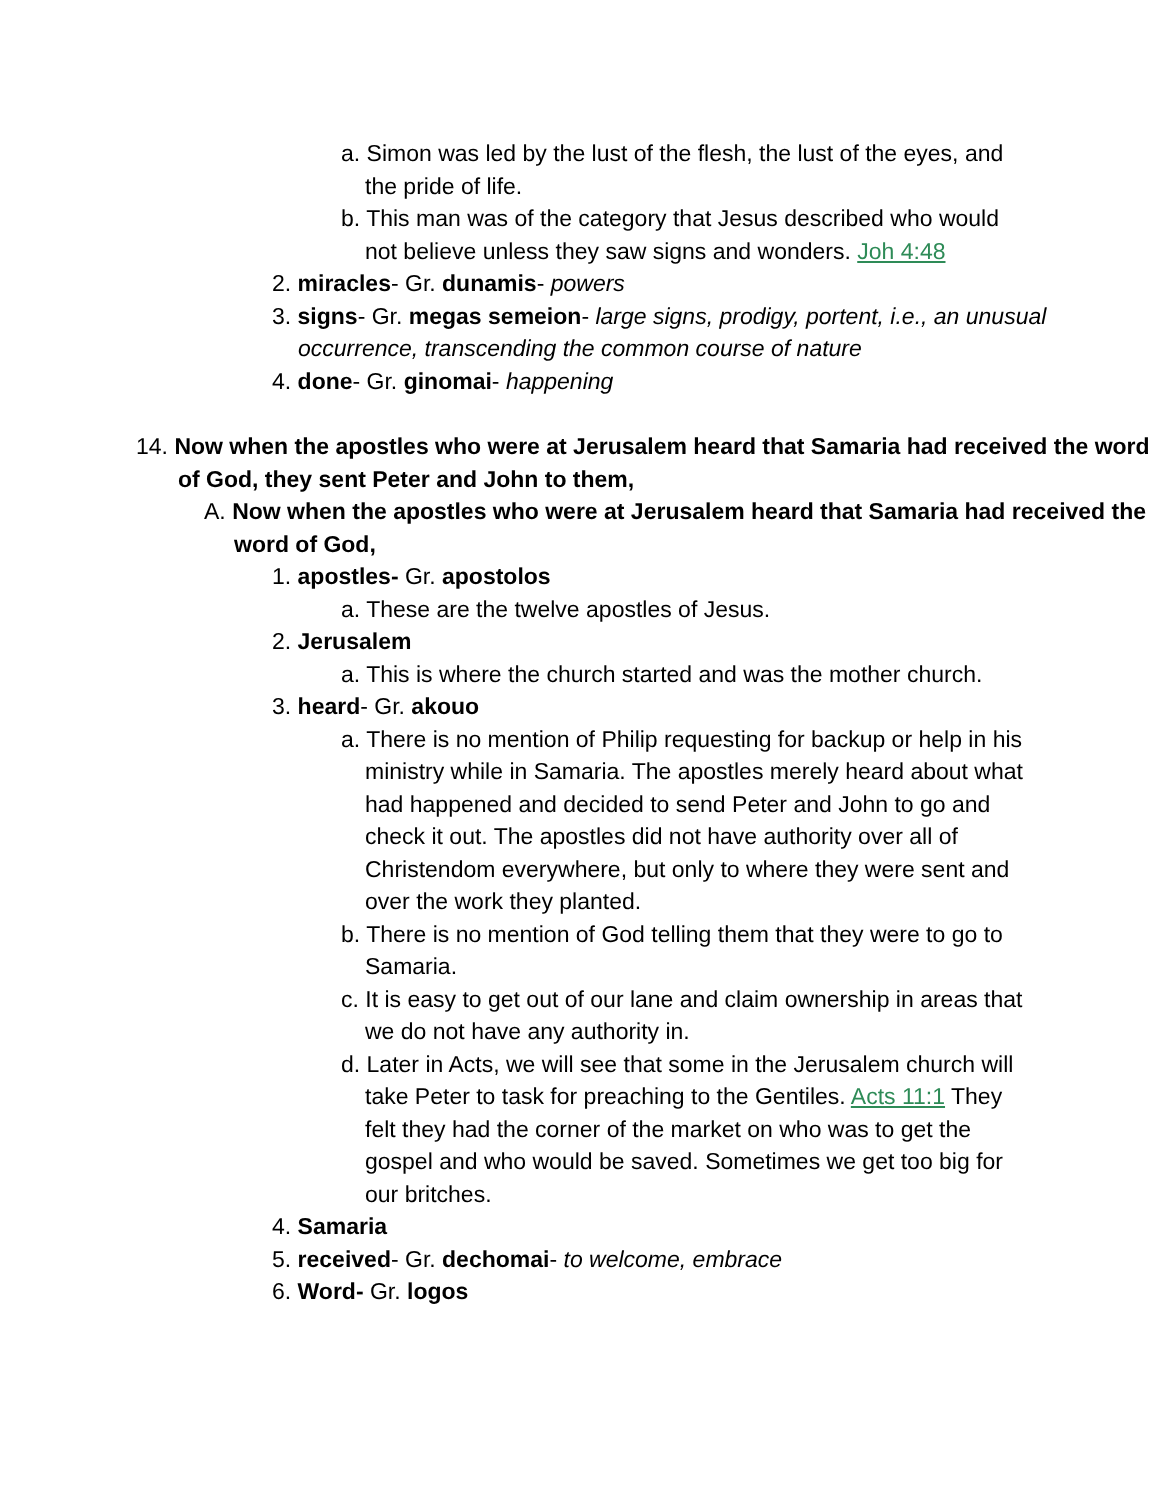a. Simon was led by the lust of the flesh, the lust of the eyes, and the pride of life.
b. This man was of the category that Jesus described who would not believe unless they saw signs and wonders. Joh 4:48
2. miracles- Gr. dunamis- powers
3. signs- Gr. megas semeion- large signs, prodigy, portent, i.e., an unusual occurrence, transcending the common course of nature
4. done- Gr. ginomai- happening
14. Now when the apostles who were at Jerusalem heard that Samaria had received the word of God, they sent Peter and John to them,
A. Now when the apostles who were at Jerusalem heard that Samaria had received the word of God,
1. apostles- Gr. apostolos
a. These are the twelve apostles of Jesus.
2. Jerusalem
a. This is where the church started and was the mother church.
3. heard- Gr. akouo
a. There is no mention of Philip requesting for backup or help in his ministry while in Samaria. The apostles merely heard about what had happened and decided to send Peter and John to go and check it out. The apostles did not have authority over all of Christendom everywhere, but only to where they were sent and over the work they planted.
b. There is no mention of God telling them that they were to go to Samaria.
c. It is easy to get out of our lane and claim ownership in areas that we do not have any authority in.
d. Later in Acts, we will see that some in the Jerusalem church will take Peter to task for preaching to the Gentiles. Acts 11:1 They felt they had the corner of the market on who was to get the gospel and who would be saved. Sometimes we get too big for our britches.
4. Samaria
5. received- Gr. dechomai- to welcome, embrace
6. Word- Gr. logos